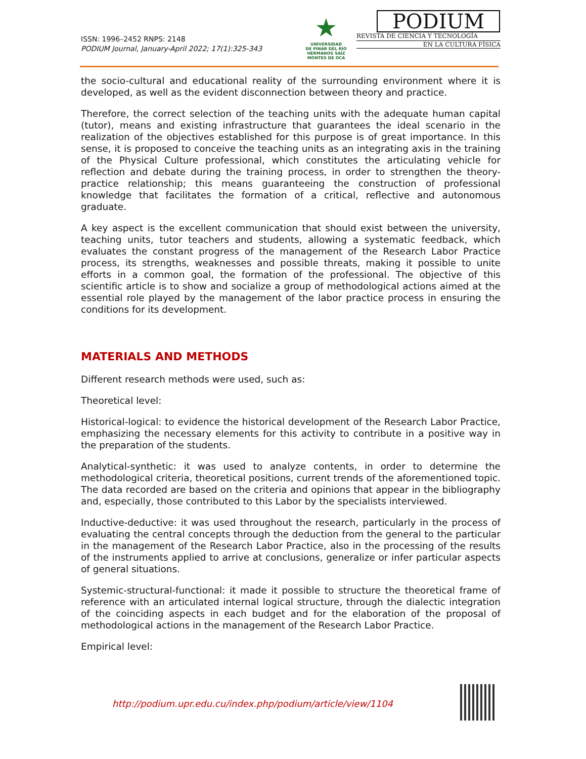ISSN: 1996–2452 RNPS: 2148
PODIUM Journal, January-April 2022; 17(1):325-343
★
UNIVERSIDAD
DE PINAR DEL RÍO
HERMANOS SAÍZ MONTES DE OCA
PODIUM
REVISTA DE CIENCIA Y TECNOLOGÍA
EN LA CULTURA FÍSICA
the socio-cultural and educational reality of the surrounding environment where it is developed, as well as the evident disconnection between theory and practice.
Therefore, the correct selection of the teaching units with the adequate human capital (tutor), means and existing infrastructure that guarantees the ideal scenario in the realization of the objectives established for this purpose is of great importance. In this sense, it is proposed to conceive the teaching units as an integrating axis in the training of the Physical Culture professional, which constitutes the articulating vehicle for reflection and debate during the training process, in order to strengthen the theory-practice relationship; this means guaranteeing the construction of professional knowledge that facilitates the formation of a critical, reflective and autonomous graduate.
A key aspect is the excellent communication that should exist between the university, teaching units, tutor teachers and students, allowing a systematic feedback, which evaluates the constant progress of the management of the Research Labor Practice process, its strengths, weaknesses and possible threats, making it possible to unite efforts in a common goal, the formation of the professional. The objective of this scientific article is to show and socialize a group of methodological actions aimed at the essential role played by the management of the labor practice process in ensuring the conditions for its development.
MATERIALS AND METHODS
Different research methods were used, such as:
Theoretical level:
Historical-logical: to evidence the historical development of the Research Labor Practice, emphasizing the necessary elements for this activity to contribute in a positive way in the preparation of the students.
Analytical-synthetic: it was used to analyze contents, in order to determine the methodological criteria, theoretical positions, current trends of the aforementioned topic. The data recorded are based on the criteria and opinions that appear in the bibliography and, especially, those contributed to this Labor by the specialists interviewed.
Inductive-deductive: it was used throughout the research, particularly in the process of evaluating the central concepts through the deduction from the general to the particular in the management of the Research Labor Practice, also in the processing of the results of the instruments applied to arrive at conclusions, generalize or infer particular aspects of general situations.
Systemic-structural-functional: it made it possible to structure the theoretical frame of reference with an articulated internal logical structure, through the dialectic integration of the coinciding aspects in each budget and for the elaboration of the proposal of methodological actions in the management of the Research Labor Practice.
Empirical level:
http://podium.upr.edu.cu/index.php/podium/article/view/1104